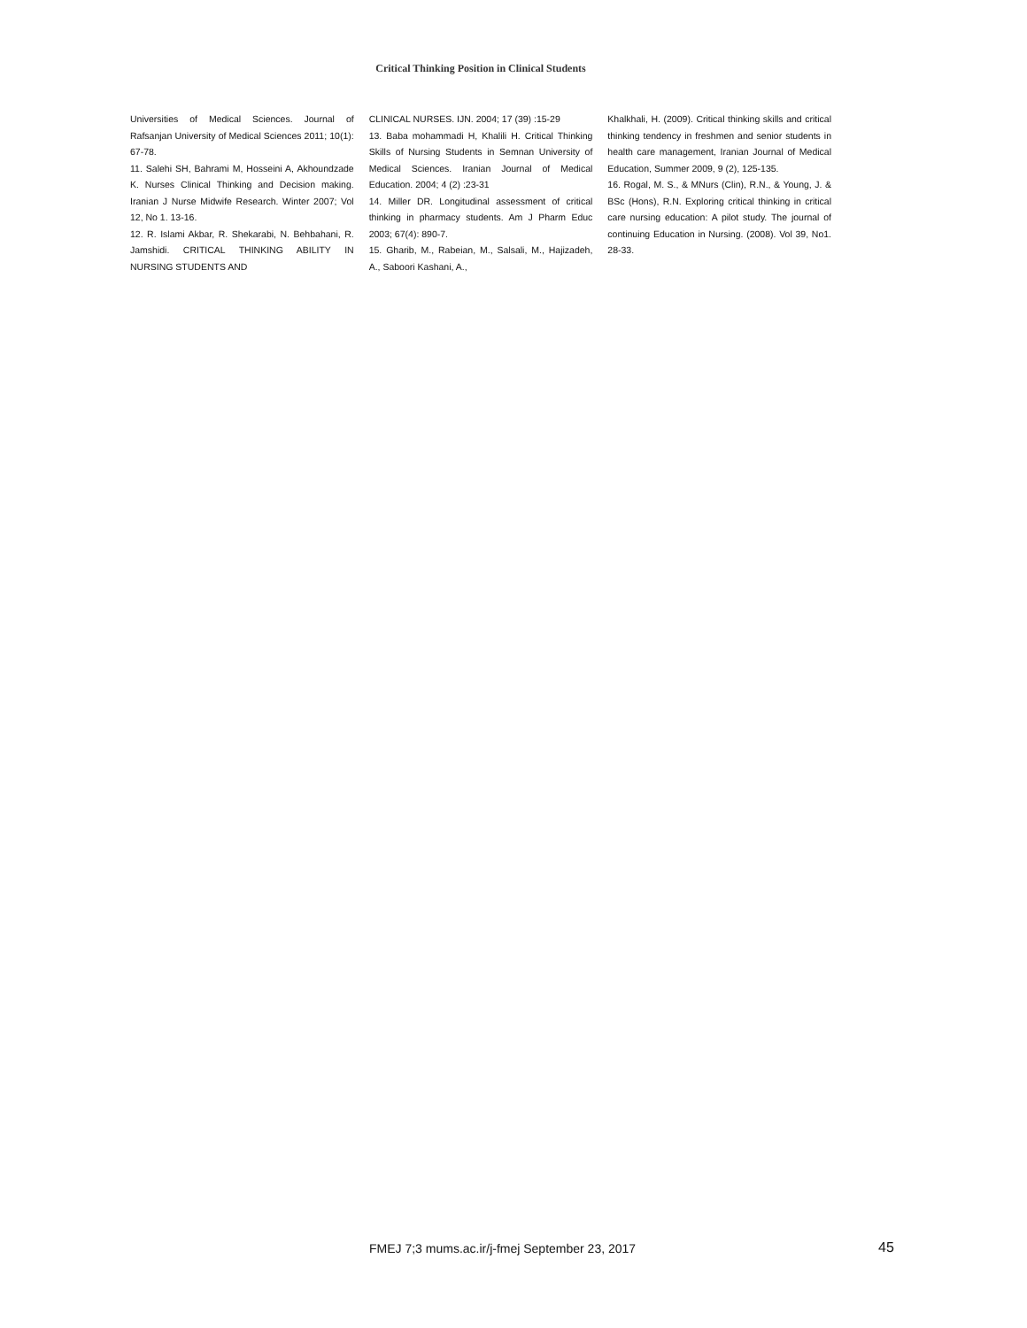Critical Thinking Position in Clinical Students
Universities of Medical Sciences. Journal of Rafsanjan University of Medical Sciences 2011; 10(1): 67-78.
11. Salehi SH, Bahrami M, Hosseini A, Akhoundzade K. Nurses Clinical Thinking and Decision making. Iranian J Nurse Midwife Research. Winter 2007; Vol 12, No 1. 13-16.
12. R. Islami Akbar, R. Shekarabi, N. Behbahani, R. Jamshidi. CRITICAL THINKING ABILITY IN NURSING STUDENTS AND
CLINICAL NURSES. IJN. 2004; 17 (39) :15-29
13. Baba mohammadi H, Khalili H. Critical Thinking Skills of Nursing Students in Semnan University of Medical Sciences. Iranian Journal of Medical Education. 2004; 4 (2) :23-31
14. Miller DR. Longitudinal assessment of critical thinking in pharmacy students. Am J Pharm Educ 2003; 67(4): 890-7.
15. Gharib, M., Rabeian, M., Salsali, M., Hajizadeh, A., Saboori Kashani, A.,
Khalkhali, H. (2009). Critical thinking skills and critical thinking tendency in freshmen and senior students in health care management, Iranian Journal of Medical Education, Summer 2009, 9 (2), 125-135.
16. Rogal, M. S., & MNurs (Clin), R.N., & Young, J. & BSc (Hons), R.N. Exploring critical thinking in critical care nursing education: A pilot study. The journal of continuing Education in Nursing. (2008). Vol 39, No1. 28-33.
FMEJ 7;3 mums.ac.ir/j-fmej September 23, 2017
45